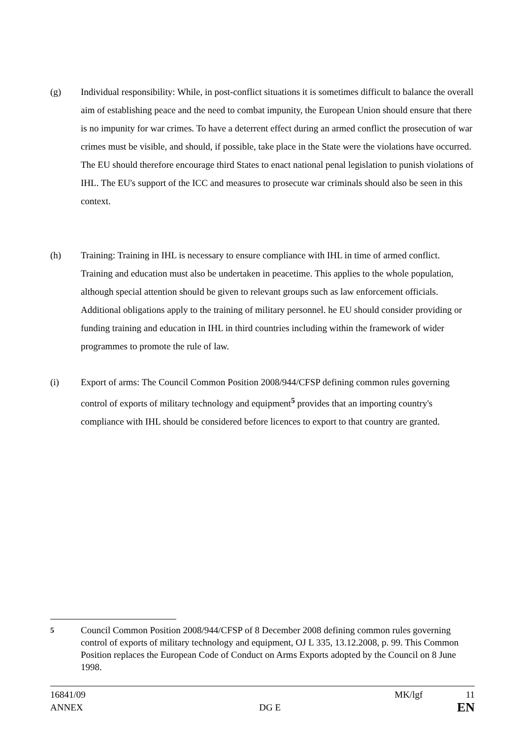(g) Individual responsibility: While, in post-conflict situations it is sometimes difficult to balance the overall aim of establishing peace and the need to combat impunity, the European Union should ensure that there is no impunity for war crimes. To have a deterrent effect during an armed conflict the prosecution of war crimes must be visible, and should, if possible, take place in the State were the violations have occurred. The EU should therefore encourage third States to enact national penal legislation to punish violations of IHL. The EU's support of the ICC and measures to prosecute war criminals should also be seen in this context.
(h) Training: Training in IHL is necessary to ensure compliance with IHL in time of armed conflict. Training and education must also be undertaken in peacetime. This applies to the whole population, although special attention should be given to relevant groups such as law enforcement officials. Additional obligations apply to the training of military personnel. he EU should consider providing or funding training and education in IHL in third countries including within the framework of wider programmes to promote the rule of law.
(i) Export of arms: The Council Common Position 2008/944/CFSP defining common rules governing control of exports of military technology and equipment<sup>5</sup> provides that an importing country's compliance with IHL should be considered before licences to export to that country are granted.
<sup>5</sup> Council Common Position 2008/944/CFSP of 8 December 2008 defining common rules governing control of exports of military technology and equipment, OJ L 335, 13.12.2008, p. 99. This Common Position replaces the European Code of Conduct on Arms Exports adopted by the Council on 8 June 1998.
16841/09 MK/lgf 11
ANNEX DG E EN